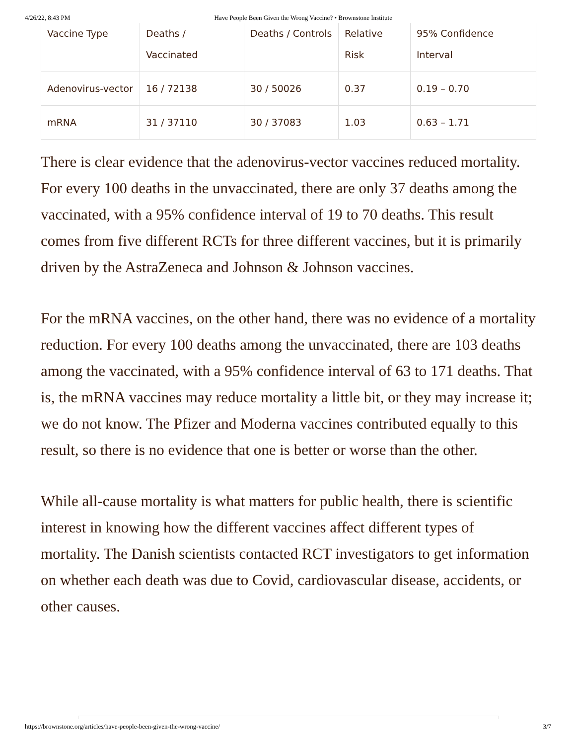4/26/22, 8:43 PM Have People Been Given the Wrong Vaccine? • Brownstone Institute
| Vaccine Type | Deaths / Vaccinated | Deaths / Controls | Relative Risk | 95% Confidence Interval |
| --- | --- | --- | --- | --- |
| Adenovirus-vector | 16 / 72138 | 30 / 50026 | 0.37 | 0.19 – 0.70 |
| mRNA | 31 / 37110 | 30 / 37083 | 1.03 | 0.63 – 1.71 |
There is clear evidence that the adenovirus-vector vaccines reduced mortality. For every 100 deaths in the unvaccinated, there are only 37 deaths among the vaccinated, with a 95% confidence interval of 19 to 70 deaths. This result comes from five different RCTs for three different vaccines, but it is primarily driven by the AstraZeneca and Johnson & Johnson vaccines.
For the mRNA vaccines, on the other hand, there was no evidence of a mortality reduction. For every 100 deaths among the unvaccinated, there are 103 deaths among the vaccinated, with a 95% confidence interval of 63 to 171 deaths. That is, the mRNA vaccines may reduce mortality a little bit, or they may increase it; we do not know. The Pfizer and Moderna vaccines contributed equally to this result, so there is no evidence that one is better or worse than the other.
While all-cause mortality is what matters for public health, there is scientific interest in knowing how the different vaccines affect different types of mortality. The Danish scientists contacted RCT investigators to get information on whether each death was due to Covid, cardiovascular disease, accidents, or other causes.
https://brownstone.org/articles/have-people-been-given-the-wrong-vaccine/ 3/7